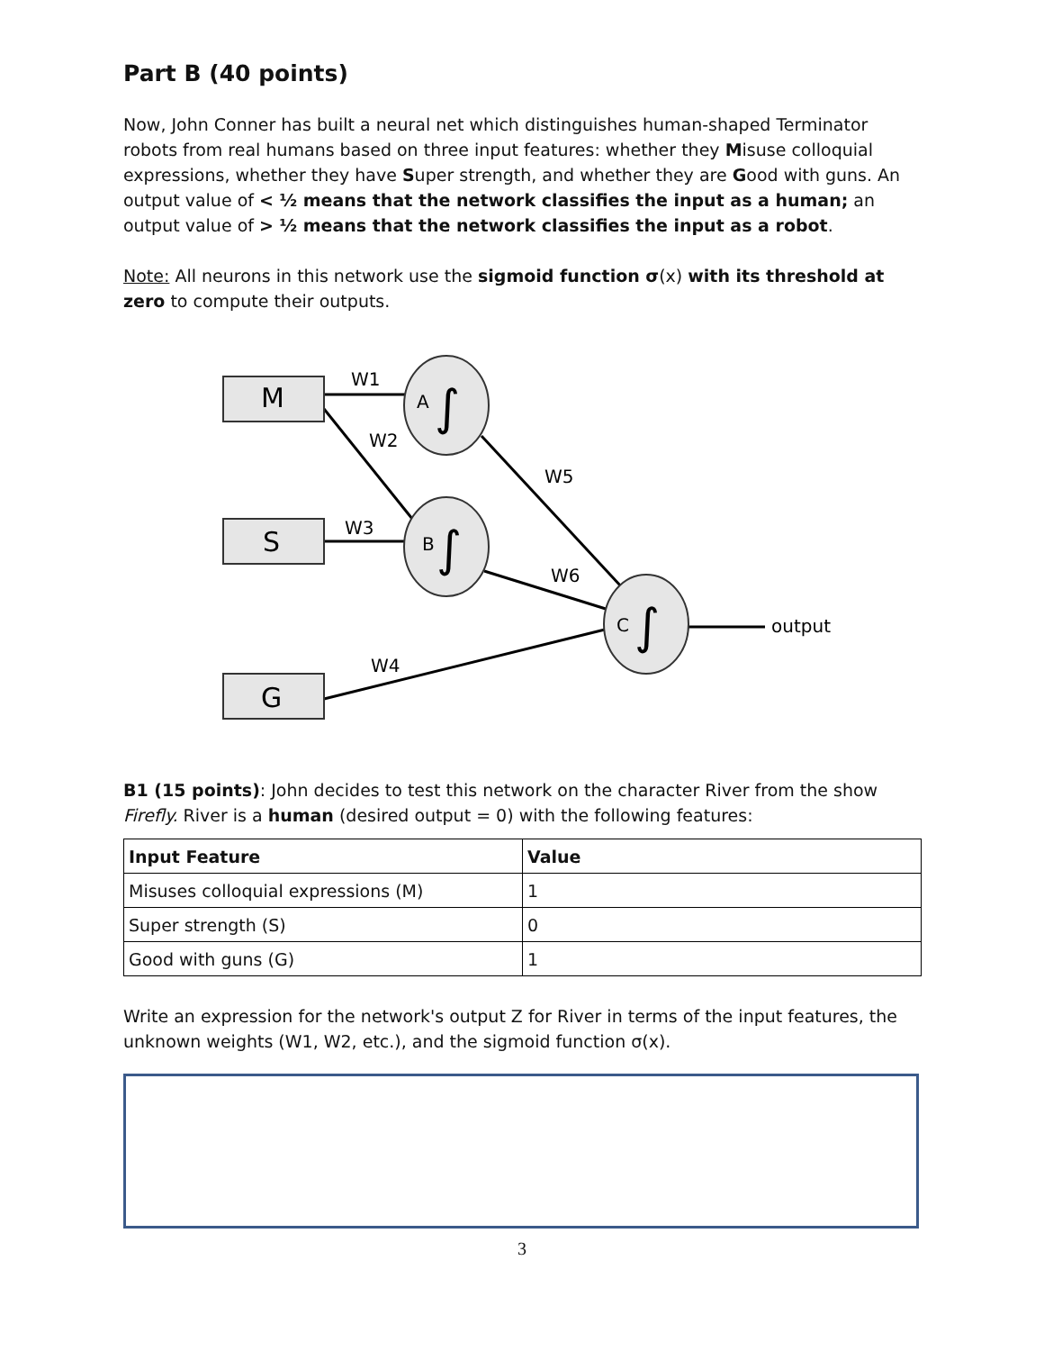Part B (40 points)
Now, John Conner has built a neural net which distinguishes human-shaped Terminator robots from real humans based on three input features: whether they Misuse colloquial expressions, whether they have Super strength, and whether they are Good with guns. An output value of < ½ means that the network classifies the input as a human; an output value of > ½ means that the network classifies the input as a robot.
Note: All neurons in this network use the sigmoid function σ(x) with its threshold at zero to compute their outputs.
M
S
G
W1
W3
W4
W6
W5
W2
output
A
B
C
∫
∫
∫
B1 (15 points): John decides to test this network on the character River from the show Firefly. River is a human (desired output = 0) with the following features:
| Input Feature | Value |
| --- | --- |
| Misuses colloquial expressions (M) | 1 |
| Super strength (S) | 0 |
| Good with guns (G) | 1 |
Write an expression for the network's output Z for River in terms of the input features, the unknown weights (W1, W2, etc.), and the sigmoid function σ(x).
3